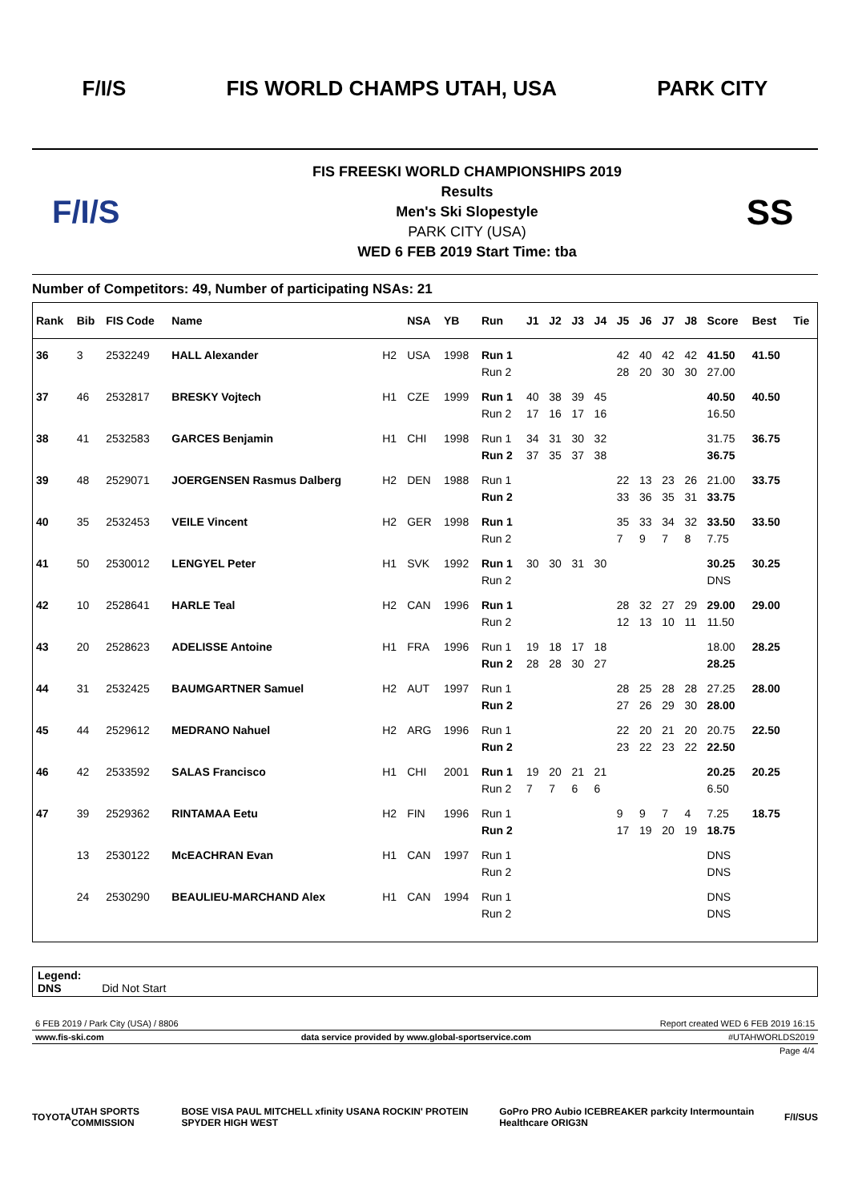F/I/S FIS WORLD CHAMPS UTAH, USA PARK CITY
F/I/S
FIS FREESKI WORLD CHAMPIONSHIPS 2019
Results
Men's Ski Slopestyle
PARK CITY (USA)
WED 6 FEB 2019 Start Time: tba
SS
Number of Competitors: 49, Number of participating NSAs: 21
| Rank | Bib | FIS Code | Name | | NSA | YB | Run | J1 | J2 | J3 | J4 | J5 | J6 | J7 | J8 | Score | Best | Tie |
| --- | --- | --- | --- | --- | --- | --- | --- | --- | --- | --- | --- | --- | --- | --- | --- | --- | --- | --- |
| 36 | 3 | 2532249 | HALL Alexander | H2 | USA | 1998 | Run 1 | | | | | 42 | 40 | 42 | 42 | 41.50 | 41.50 | |
| | | | | | | | Run 2 | | | | | 28 | 20 | 30 | 30 | 27.00 | | |
| 37 | 46 | 2532817 | BRESKY Vojtech | H1 | CZE | 1999 | Run 1 | 40 | 38 | 39 | 45 | | | | | 40.50 | 40.50 | |
| | | | | | | | Run 2 | 17 | 16 | 17 | 16 | | | | | 16.50 | | |
| 38 | 41 | 2532583 | GARCES Benjamin | H1 | CHI | 1998 | Run 1 | 34 | 31 | 30 | 32 | | | | | 31.75 | 36.75 | |
| | | | | | | | Run 2 | 37 | 35 | 37 | 38 | | | | | 36.75 | | |
| 39 | 48 | 2529071 | JOERGENSEN Rasmus Dalberg | H2 | DEN | 1988 | Run 1 | | | | | 22 | 13 | 23 | 26 | 21.00 | 33.75 | |
| | | | | | | | Run 2 | | | | | 33 | 36 | 35 | 31 | 33.75 | | |
| 40 | 35 | 2532453 | VEILE Vincent | H2 | GER | 1998 | Run 1 | | | | | 35 | 33 | 34 | 32 | 33.50 | 33.50 | |
| | | | | | | | Run 2 | | | | | 7 | 9 | 7 | 8 | 7.75 | | |
| 41 | 50 | 2530012 | LENGYEL Peter | H1 | SVK | 1992 | Run 1 | 30 | 30 | 31 | 30 | | | | | 30.25 | 30.25 | |
| | | | | | | | Run 2 | | | | | | | | | DNS | | |
| 42 | 10 | 2528641 | HARLE Teal | H2 | CAN | 1996 | Run 1 | | | | | 28 | 32 | 27 | 29 | 29.00 | 29.00 | |
| | | | | | | | Run 2 | | | | | 12 | 13 | 10 | 11 | 11.50 | | |
| 43 | 20 | 2528623 | ADELISSE Antoine | H1 | FRA | 1996 | Run 1 | 19 | 18 | 17 | 18 | | | | | 18.00 | 28.25 | |
| | | | | | | | Run 2 | 28 | 28 | 30 | 27 | | | | | 28.25 | | |
| 44 | 31 | 2532425 | BAUMGARTNER Samuel | H2 | AUT | 1997 | Run 1 | | | | | 28 | 25 | 28 | 28 | 27.25 | 28.00 | |
| | | | | | | | Run 2 | | | | | 27 | 26 | 29 | 30 | 28.00 | | |
| 45 | 44 | 2529612 | MEDRANO Nahuel | H2 | ARG | 1996 | Run 1 | | | | | 22 | 20 | 21 | 20 | 20.75 | 22.50 | |
| | | | | | | | Run 2 | | | | | 23 | 22 | 23 | 22 | 22.50 | | |
| 46 | 42 | 2533592 | SALAS Francisco | H1 | CHI | 2001 | Run 1 | 19 | 20 | 21 | 21 | | | | | 20.25 | 20.25 | |
| | | | | | | | Run 2 | 7 | 7 | 6 | 6 | | | | | 6.50 | | |
| 47 | 39 | 2529362 | RINTAMAA Eetu | H2 | FIN | 1996 | Run 1 | | | | | 9 | 9 | 7 | 4 | 7.25 | 18.75 | |
| | | | | | | | Run 2 | | | | | 17 | 19 | 20 | 19 | 18.75 | | |
| | 13 | 2530122 | McEACHRAN Evan | H1 | CAN | 1997 | Run 1 | | | | | | | | | DNS | | |
| | | | | | | | Run 2 | | | | | | | | | DNS | | |
| | 24 | 2530290 | BEAULIEU-MARCHAND Alex | H1 | CAN | 1994 | Run 1 | | | | | | | | | DNS | | |
| | | | | | | | Run 2 | | | | | | | | | DNS | | |
Legend:
DNS Did Not Start
6 FEB 2019 / Park City (USA) / 8806 Report created WED 6 FEB 2019 16:15
www.fis-ski.com data service provided by www.global-sportservice.com #UTAHWORLDS2019
Page 4/4
TOYOTA UTAH SPORTS COMMISSION BOSE VISA PAUL MITCHELL xfinity USANA ROCKIN' PROTEIN SPYDER HIGH WEST GoPro PRO Aubio ICEBREAKER parkcity Intermountain Healthcare ORIG3N F/I/S US